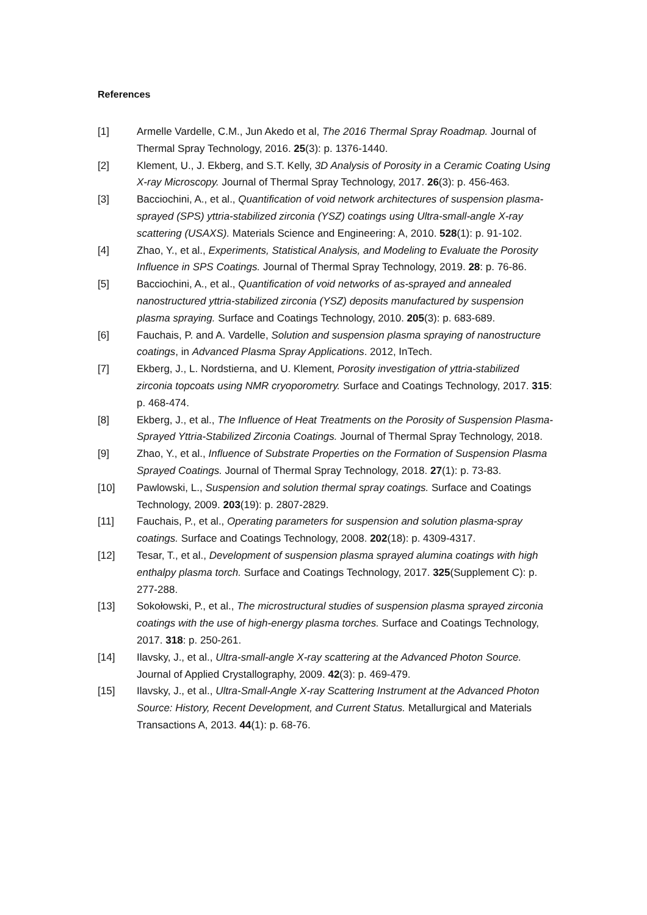References
[1] Armelle Vardelle, C.M., Jun Akedo et al, The 2016 Thermal Spray Roadmap. Journal of Thermal Spray Technology, 2016. 25(3): p. 1376-1440.
[2] Klement, U., J. Ekberg, and S.T. Kelly, 3D Analysis of Porosity in a Ceramic Coating Using X-ray Microscopy. Journal of Thermal Spray Technology, 2017. 26(3): p. 456-463.
[3] Bacciochini, A., et al., Quantification of void network architectures of suspension plasma-sprayed (SPS) yttria-stabilized zirconia (YSZ) coatings using Ultra-small-angle X-ray scattering (USAXS). Materials Science and Engineering: A, 2010. 528(1): p. 91-102.
[4] Zhao, Y., et al., Experiments, Statistical Analysis, and Modeling to Evaluate the Porosity Influence in SPS Coatings. Journal of Thermal Spray Technology, 2019. 28: p. 76-86.
[5] Bacciochini, A., et al., Quantification of void networks of as-sprayed and annealed nanostructured yttria-stabilized zirconia (YSZ) deposits manufactured by suspension plasma spraying. Surface and Coatings Technology, 2010. 205(3): p. 683-689.
[6] Fauchais, P. and A. Vardelle, Solution and suspension plasma spraying of nanostructure coatings, in Advanced Plasma Spray Applications. 2012, InTech.
[7] Ekberg, J., L. Nordstierna, and U. Klement, Porosity investigation of yttria-stabilized zirconia topcoats using NMR cryoporometry. Surface and Coatings Technology, 2017. 315: p. 468-474.
[8] Ekberg, J., et al., The Influence of Heat Treatments on the Porosity of Suspension Plasma-Sprayed Yttria-Stabilized Zirconia Coatings. Journal of Thermal Spray Technology, 2018.
[9] Zhao, Y., et al., Influence of Substrate Properties on the Formation of Suspension Plasma Sprayed Coatings. Journal of Thermal Spray Technology, 2018. 27(1): p. 73-83.
[10] Pawlowski, L., Suspension and solution thermal spray coatings. Surface and Coatings Technology, 2009. 203(19): p. 2807-2829.
[11] Fauchais, P., et al., Operating parameters for suspension and solution plasma-spray coatings. Surface and Coatings Technology, 2008. 202(18): p. 4309-4317.
[12] Tesar, T., et al., Development of suspension plasma sprayed alumina coatings with high enthalpy plasma torch. Surface and Coatings Technology, 2017. 325(Supplement C): p. 277-288.
[13] Sokołowski, P., et al., The microstructural studies of suspension plasma sprayed zirconia coatings with the use of high-energy plasma torches. Surface and Coatings Technology, 2017. 318: p. 250-261.
[14] Ilavsky, J., et al., Ultra-small-angle X-ray scattering at the Advanced Photon Source. Journal of Applied Crystallography, 2009. 42(3): p. 469-479.
[15] Ilavsky, J., et al., Ultra-Small-Angle X-ray Scattering Instrument at the Advanced Photon Source: History, Recent Development, and Current Status. Metallurgical and Materials Transactions A, 2013. 44(1): p. 68-76.